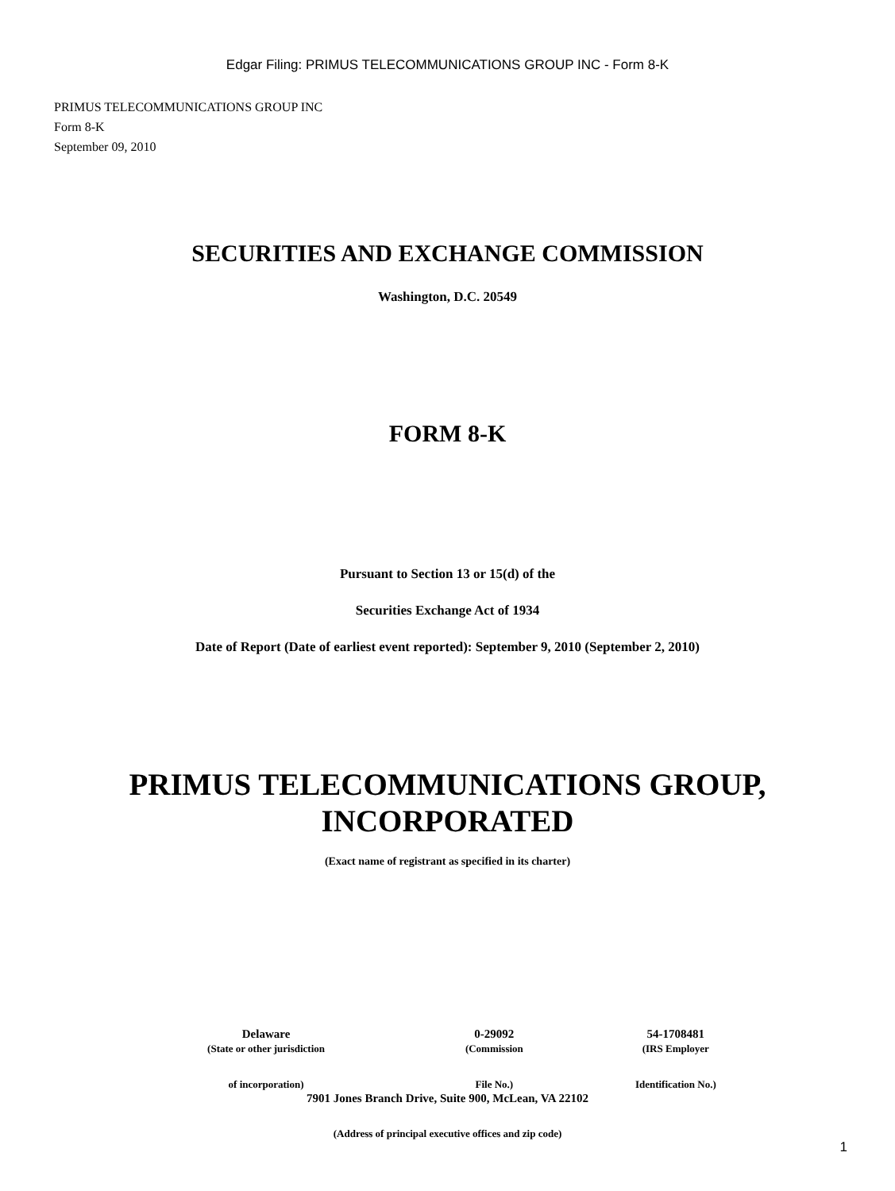Edgar Filing: PRIMUS TELECOMMUNICATIONS GROUP INC - Form 8-K
PRIMUS TELECOMMUNICATIONS GROUP INC
Form 8-K
September 09, 2010
SECURITIES AND EXCHANGE COMMISSION
Washington, D.C. 20549
FORM 8-K
Pursuant to Section 13 or 15(d) of the
Securities Exchange Act of 1934
Date of Report (Date of earliest event reported): September 9, 2010 (September 2, 2010)
PRIMUS TELECOMMUNICATIONS GROUP,
INCORPORATED
(Exact name of registrant as specified in its charter)
| Delaware | 0-29092 | 54-1708481 |
| (State or other jurisdiction | (Commission | (IRS Employer |
| of incorporation) | File No.) | Identification No.) |
7901 Jones Branch Drive, Suite 900, McLean, VA 22102
(Address of principal executive offices and zip code)
1